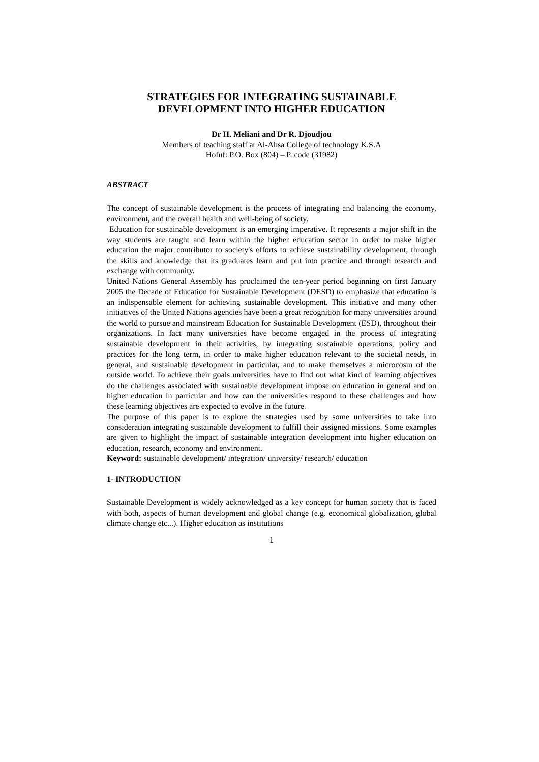STRATEGIES FOR INTEGRATING SUSTAINABLE
DEVELOPMENT INTO HIGHER EDUCATION
Dr H. Meliani and Dr R. Djoudjou
Members of teaching staff at Al-Ahsa College of technology K.S.A
Hofuf: P.O. Box (804) – P. code (31982)
ABSTRACT
The concept of sustainable development is the process of integrating and balancing the economy, environment, and the overall health and well-being of society.
Education for sustainable development is an emerging imperative. It represents a major shift in the way students are taught and learn within the higher education sector in order to make higher education the major contributor to society's efforts to achieve sustainability development, through the skills and knowledge that its graduates learn and put into practice and through research and exchange with community.
United Nations General Assembly has proclaimed the ten-year period beginning on first January 2005 the Decade of Education for Sustainable Development (DESD) to emphasize that education is an indispensable element for achieving sustainable development. This initiative and many other initiatives of the United Nations agencies have been a great recognition for many universities around the world to pursue and mainstream Education for Sustainable Development (ESD), throughout their organizations. In fact many universities have become engaged in the process of integrating sustainable development in their activities, by integrating sustainable operations, policy and practices for the long term, in order to make higher education relevant to the societal needs, in general, and sustainable development in particular, and to make themselves a microcosm of the outside world. To achieve their goals universities have to find out what kind of learning objectives do the challenges associated with sustainable development impose on education in general and on higher education in particular and how can the universities respond to these challenges and how these learning objectives are expected to evolve in the future.
The purpose of this paper is to explore the strategies used by some universities to take into consideration integrating sustainable development to fulfill their assigned missions. Some examples are given to highlight the impact of sustainable integration development into higher education on education, research, economy and environment.
Keyword: sustainable development/ integration/ university/ research/ education
1- INTRODUCTION
Sustainable Development is widely acknowledged as a key concept for human society that is faced with both, aspects of human development and global change (e.g. economical globalization, global climate change etc...). Higher education as institutions
1